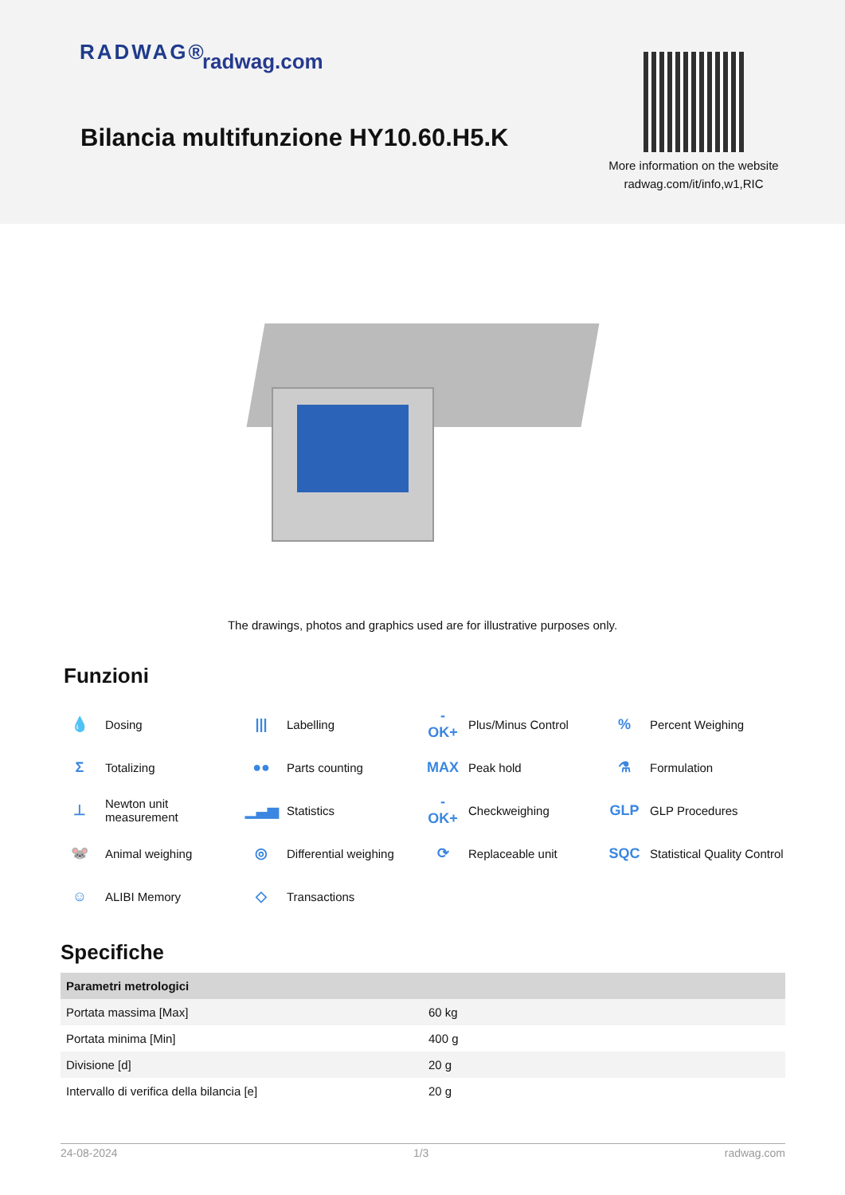RADWAG® radwag.com
Bilancia multifunzione HY10.60.H5.K
More information on the website radwag.com/it/info,w1,RIC
The drawings, photos and graphics used are for illustrative purposes only.
Funzioni
💧 Dosing
||| Labelling
-OK+ Plus/Minus Control
% Percent Weighing
Σ Totalizing
●● Parts counting
MAX Peak hold
⚗ Formulation
⊥ Newton unit
measurement
▁▃▅ Statistics
-OK+ Checkweighing
GLP GLP Procedures
🐭 Animal weighing
◎ Differential weighing
⟳ Replaceable unit
SQC Statistical Quality Control
☺ ALIBI Memory
◇ Transactions
Specifiche
| Parametri metrologici | |
| --- | --- |
| Portata massima [Max] | 60 kg |
| Portata minima [Min] | 400 g |
| Divisione [d] | 20 g |
| Intervallo di verifica della bilancia [e] | 20 g |
24-08-2024 1/3 radwag.com